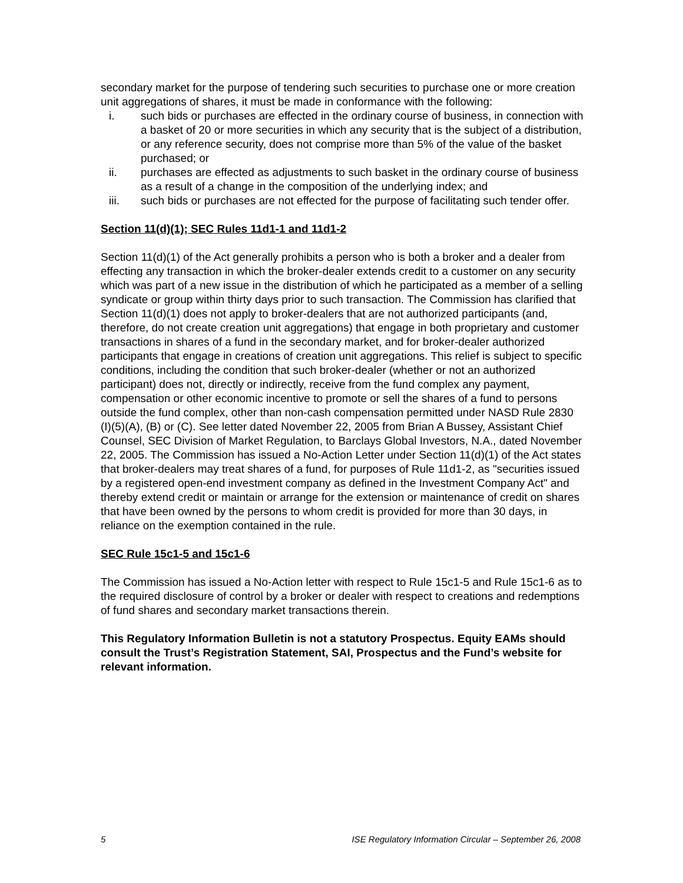secondary market for the purpose of tendering such securities to purchase one or more creation unit aggregations of shares, it must be made in conformance with the following:
i. such bids or purchases are effected in the ordinary course of business, in connection with a basket of 20 or more securities in which any security that is the subject of a distribution, or any reference security, does not comprise more than 5% of the value of the basket purchased; or
ii. purchases are effected as adjustments to such basket in the ordinary course of business as a result of a change in the composition of the underlying index; and
iii. such bids or purchases are not effected for the purpose of facilitating such tender offer.
Section 11(d)(1); SEC Rules 11d1-1 and 11d1-2
Section 11(d)(1) of the Act generally prohibits a person who is both a broker and a dealer from effecting any transaction in which the broker-dealer extends credit to a customer on any security which was part of a new issue in the distribution of which he participated as a member of a selling syndicate or group within thirty days prior to such transaction. The Commission has clarified that Section 11(d)(1) does not apply to broker-dealers that are not authorized participants (and, therefore, do not create creation unit aggregations) that engage in both proprietary and customer transactions in shares of a fund in the secondary market, and for broker-dealer authorized participants that engage in creations of creation unit aggregations. This relief is subject to specific conditions, including the condition that such broker-dealer (whether or not an authorized participant) does not, directly or indirectly, receive from the fund complex any payment, compensation or other economic incentive to promote or sell the shares of a fund to persons outside the fund complex, other than non-cash compensation permitted under NASD Rule 2830 (I)(5)(A), (B) or (C). See letter dated November 22, 2005 from Brian A Bussey, Assistant Chief Counsel, SEC Division of Market Regulation, to Barclays Global Investors, N.A., dated November 22, 2005. The Commission has issued a No-Action Letter under Section 11(d)(1) of the Act states that broker-dealers may treat shares of a fund, for purposes of Rule 11d1-2, as "securities issued by a registered open-end investment company as defined in the Investment Company Act" and thereby extend credit or maintain or arrange for the extension or maintenance of credit on shares that have been owned by the persons to whom credit is provided for more than 30 days, in reliance on the exemption contained in the rule.
SEC Rule 15c1-5 and 15c1-6
The Commission has issued a No-Action letter with respect to Rule 15c1-5 and Rule 15c1-6 as to the required disclosure of control by a broker or dealer with respect to creations and redemptions of fund shares and secondary market transactions therein.
This Regulatory Information Bulletin is not a statutory Prospectus. Equity EAMs should consult the Trust’s Registration Statement, SAI, Prospectus and the Fund’s website for relevant information.
5 ISE Regulatory Information Circular – September 26, 2008